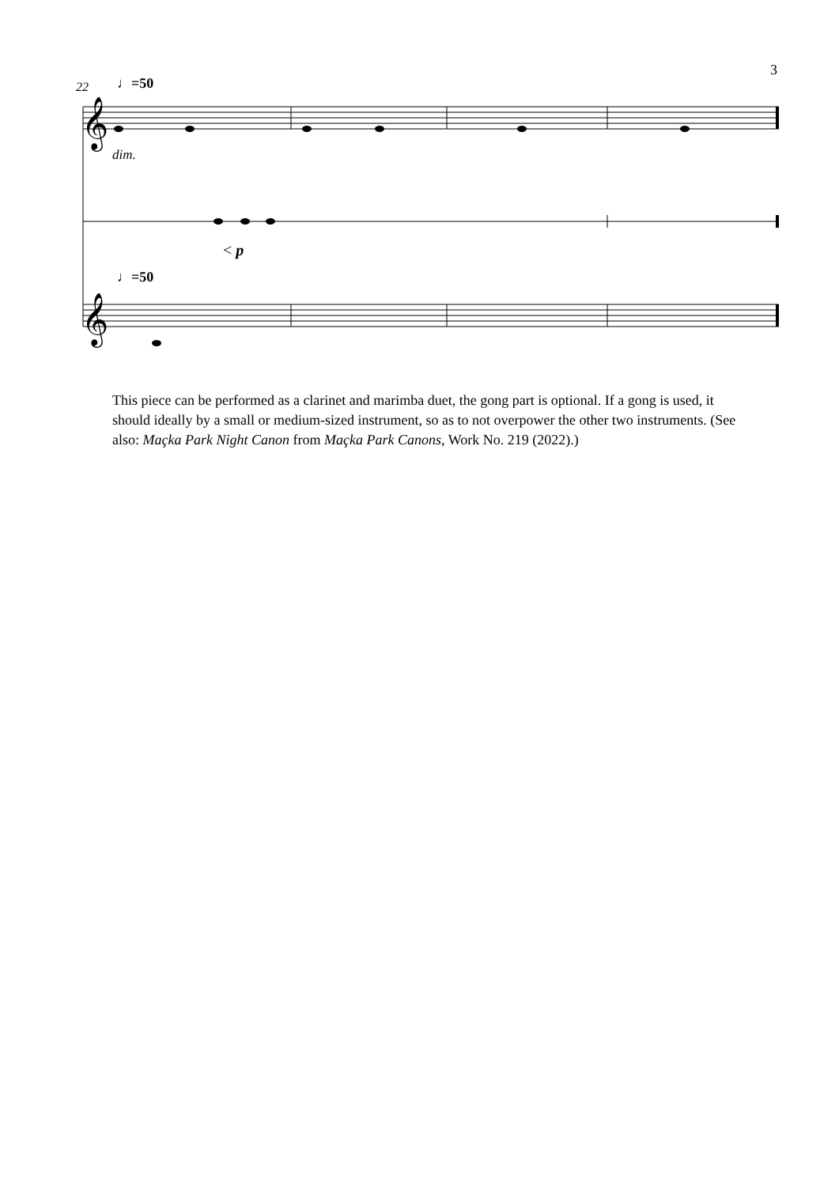3
𝄞
𝄞
22 ♩=50
dim.
< p
♩=50
This piece can be performed as a clarinet and marimba duet, the gong part is optional. If a gong is used, it should ideally by a small or medium-sized instrument, so as to not overpower the other two instruments. (See also: Maçka Park Night Canon from Maçka Park Canons, Work No. 219 (2022).)